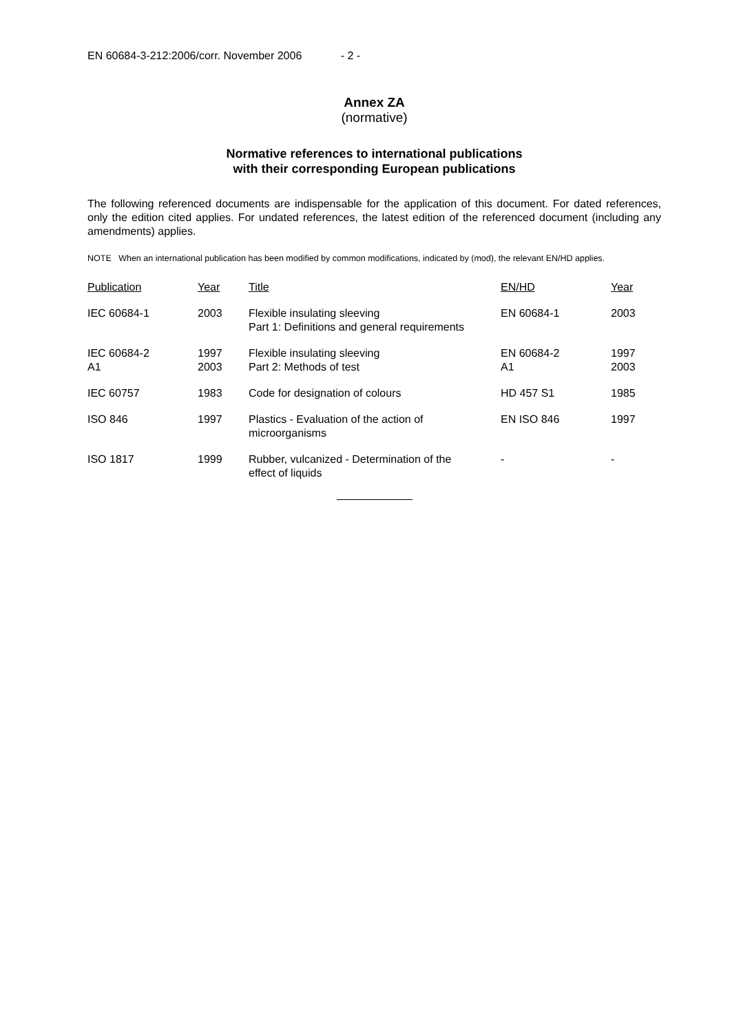EN 60684-3-212:2006/corr. November 2006 - 2 -
Annex ZA
(normative)
Normative references to international publications
with their corresponding European publications
The following referenced documents are indispensable for the application of this document. For dated references, only the edition cited applies. For undated references, the latest edition of the referenced document (including any amendments) applies.
NOTE When an international publication has been modified by common modifications, indicated by (mod), the relevant EN/HD applies.
| Publication | Year | Title | EN/HD | Year |
| --- | --- | --- | --- | --- |
| IEC 60684-1 | 2003 | Flexible insulating sleeving Part 1: Definitions and general requirements | EN 60684-1 | 2003 |
| IEC 60684-2 A1 | 1997 2003 | Flexible insulating sleeving Part 2: Methods of test | EN 60684-2 A1 | 1997 2003 |
| IEC 60757 | 1983 | Code for designation of colours | HD 457 S1 | 1985 |
| ISO 846 | 1997 | Plastics - Evaluation of the action of microorganisms | EN ISO 846 | 1997 |
| ISO 1817 | 1999 | Rubber, vulcanized - Determination of the effect of liquids | - | - |